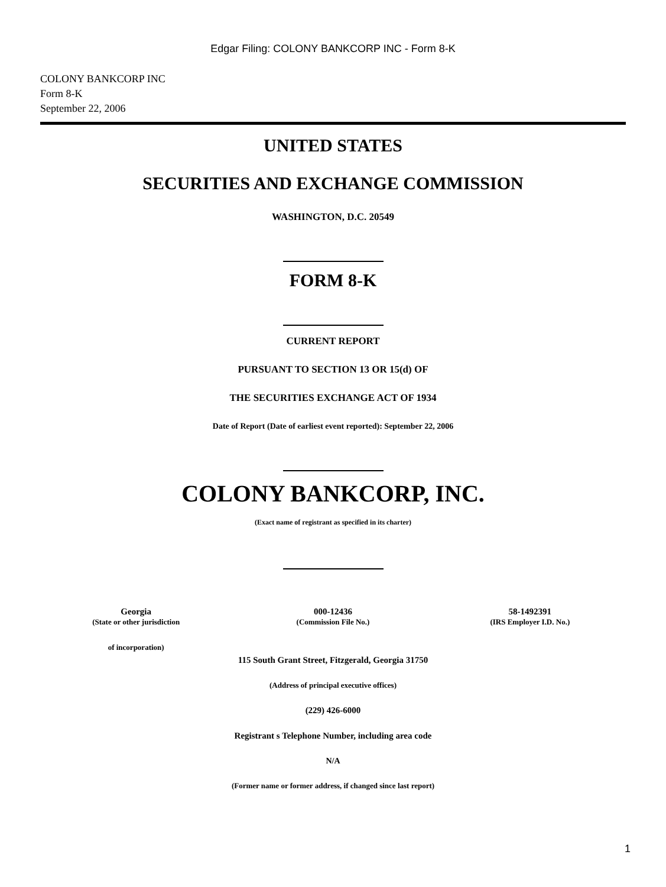Edgar Filing: COLONY BANKCORP INC - Form 8-K
COLONY BANKCORP INC
Form 8-K
September 22, 2006
UNITED STATES
SECURITIES AND EXCHANGE COMMISSION
WASHINGTON, D.C. 20549
FORM 8-K
CURRENT REPORT
PURSUANT TO SECTION 13 OR 15(d) OF
THE SECURITIES EXCHANGE ACT OF 1934
Date of Report (Date of earliest event reported): September 22, 2006
COLONY BANKCORP, INC.
(Exact name of registrant as specified in its charter)
| Georgia (State or other jurisdiction | 000-12436 (Commission File No.) | 58-1492391 (IRS Employer I.D. No.) |
| of incorporation) | | |
115 South Grant Street, Fitzgerald, Georgia 31750
(Address of principal executive offices)
(229) 426-6000
Registrant s Telephone Number, including area code
N/A
(Former name or former address, if changed since last report)
1